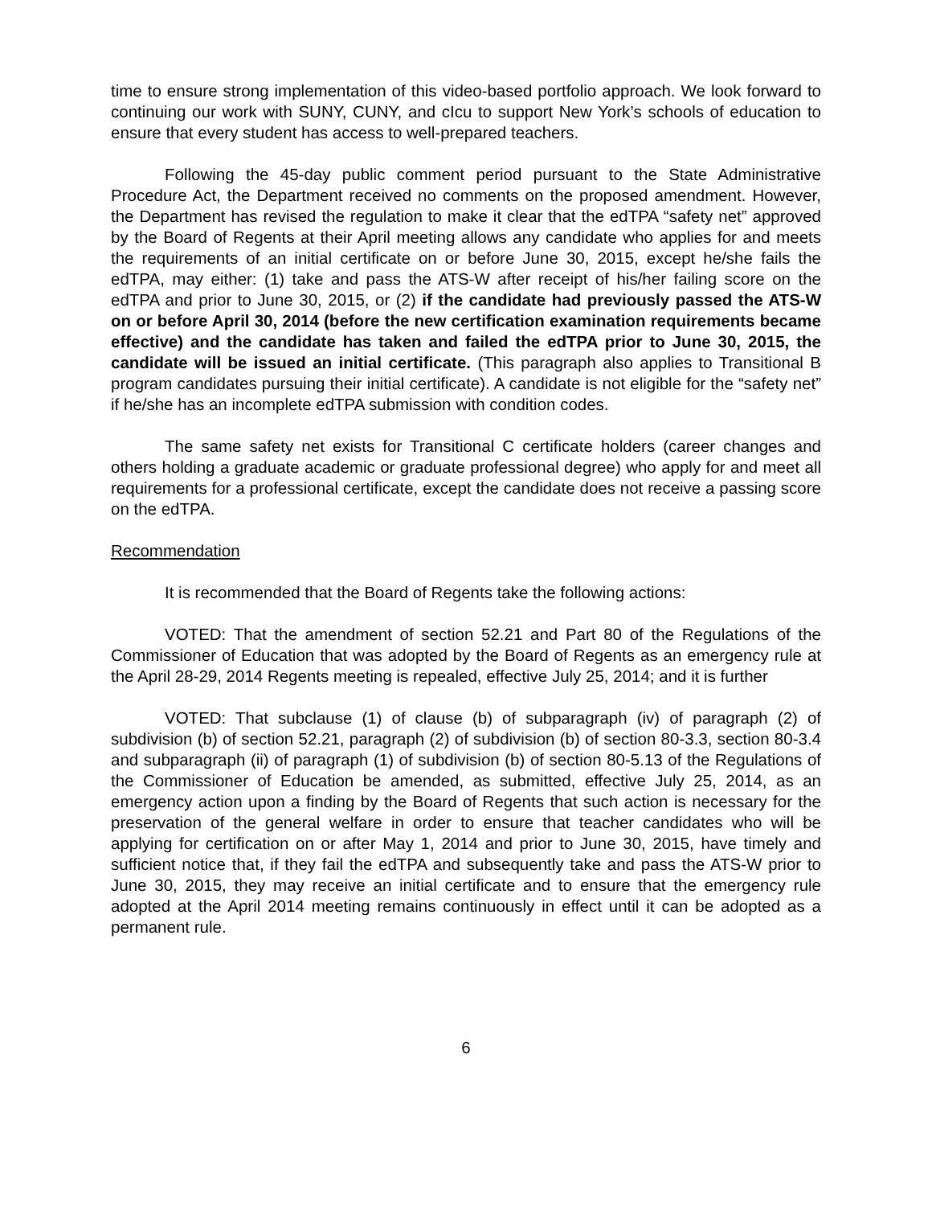time to ensure strong implementation of this video-based portfolio approach. We look forward to continuing our work with SUNY, CUNY, and cIcu to support New York’s schools of education to ensure that every student has access to well-prepared teachers.
Following the 45-day public comment period pursuant to the State Administrative Procedure Act, the Department received no comments on the proposed amendment. However, the Department has revised the regulation to make it clear that the edTPA “safety net” approved by the Board of Regents at their April meeting allows any candidate who applies for and meets the requirements of an initial certificate on or before June 30, 2015, except he/she fails the edTPA, may either: (1) take and pass the ATS-W after receipt of his/her failing score on the edTPA and prior to June 30, 2015, or (2) if the candidate had previously passed the ATS-W on or before April 30, 2014 (before the new certification examination requirements became effective) and the candidate has taken and failed the edTPA prior to June 30, 2015, the candidate will be issued an initial certificate. (This paragraph also applies to Transitional B program candidates pursuing their initial certificate). A candidate is not eligible for the “safety net” if he/she has an incomplete edTPA submission with condition codes.
The same safety net exists for Transitional C certificate holders (career changes and others holding a graduate academic or graduate professional degree) who apply for and meet all requirements for a professional certificate, except the candidate does not receive a passing score on the edTPA.
Recommendation
It is recommended that the Board of Regents take the following actions:
VOTED: That the amendment of section 52.21 and Part 80 of the Regulations of the Commissioner of Education that was adopted by the Board of Regents as an emergency rule at the April 28-29, 2014 Regents meeting is repealed, effective July 25, 2014; and it is further
VOTED: That subclause (1) of clause (b) of subparagraph (iv) of paragraph (2) of subdivision (b) of section 52.21, paragraph (2) of subdivision (b) of section 80-3.3, section 80-3.4 and subparagraph (ii) of paragraph (1) of subdivision (b) of section 80-5.13 of the Regulations of the Commissioner of Education be amended, as submitted, effective July 25, 2014, as an emergency action upon a finding by the Board of Regents that such action is necessary for the preservation of the general welfare in order to ensure that teacher candidates who will be applying for certification on or after May 1, 2014 and prior to June 30, 2015, have timely and sufficient notice that, if they fail the edTPA and subsequently take and pass the ATS-W prior to June 30, 2015, they may receive an initial certificate and to ensure that the emergency rule adopted at the April 2014 meeting remains continuously in effect until it can be adopted as a permanent rule.
6